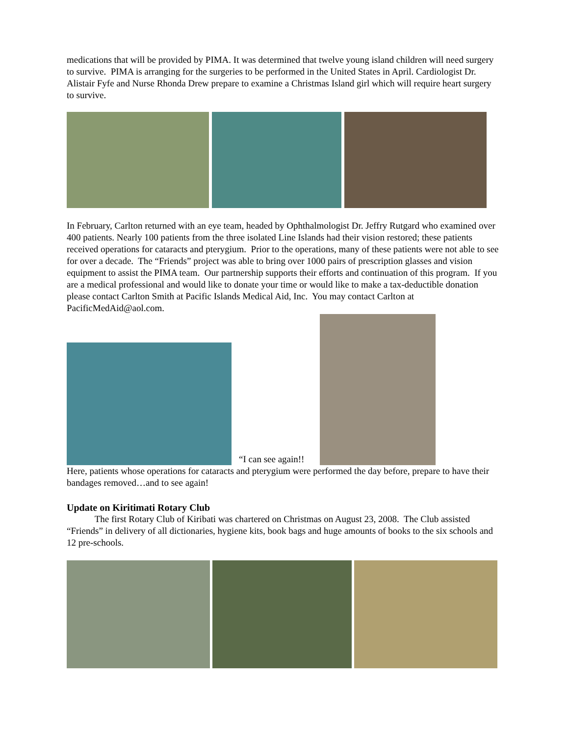medications that will be provided by PIMA. It was determined that twelve young island children will need surgery to survive. PIMA is arranging for the surgeries to be performed in the United States in April. Cardiologist Dr. Alistair Fyfe and Nurse Rhonda Drew prepare to examine a Christmas Island girl which will require heart surgery to survive.
In February, Carlton returned with an eye team, headed by Ophthalmologist Dr. Jeffry Rutgard who examined over 400 patients. Nearly 100 patients from the three isolated Line Islands had their vision restored; these patients received operations for cataracts and pterygium. Prior to the operations, many of these patients were not able to see for over a decade. The “Friends” project was able to bring over 1000 pairs of prescription glasses and vision equipment to assist the PIMA team. Our partnership supports their efforts and continuation of this program. If you are a medical professional and would like to donate your time or would like to make a tax-deductible donation please contact Carlton Smith at Pacific Islands Medical Aid, Inc. You may contact Carlton at PacificMedAid@aol.com.
“I can see again!!
Here, patients whose operations for cataracts and pterygium were performed the day before, prepare to have their bandages removed…and to see again!
Update on Kiritimati Rotary Club
The first Rotary Club of Kiribati was chartered on Christmas on August 23, 2008. The Club assisted “Friends” in delivery of all dictionaries, hygiene kits, book bags and huge amounts of books to the six schools and 12 pre-schools.